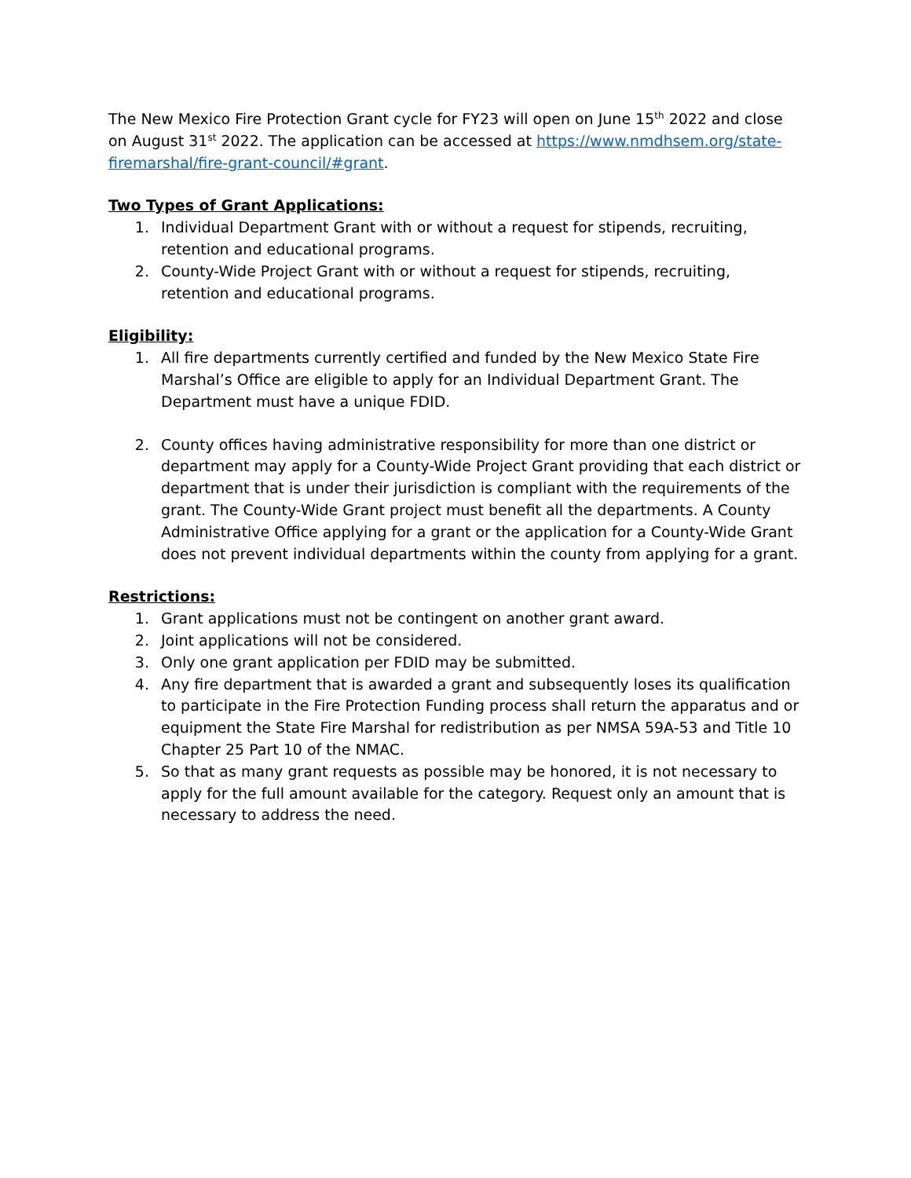The New Mexico Fire Protection Grant cycle for FY23 will open on June 15<sup>th</sup> 2022 and close on August 31<sup>st</sup> 2022. The application can be accessed at https://www.nmdhsem.org/state-firemarshal/fire-grant-council/#grant.
Two Types of Grant Applications:
1. Individual Department Grant with or without a request for stipends, recruiting, retention and educational programs.
2. County-Wide Project Grant with or without a request for stipends, recruiting, retention and educational programs.
Eligibility:
1. All fire departments currently certified and funded by the New Mexico State Fire Marshal’s Office are eligible to apply for an Individual Department Grant. The Department must have a unique FDID.
2. County offices having administrative responsibility for more than one district or department may apply for a County-Wide Project Grant providing that each district or department that is under their jurisdiction is compliant with the requirements of the grant. The County-Wide Grant project must benefit all the departments. A County Administrative Office applying for a grant or the application for a County-Wide Grant does not prevent individual departments within the county from applying for a grant.
Restrictions:
1. Grant applications must not be contingent on another grant award.
2. Joint applications will not be considered.
3. Only one grant application per FDID may be submitted.
4. Any fire department that is awarded a grant and subsequently loses its qualification to participate in the Fire Protection Funding process shall return the apparatus and or equipment the State Fire Marshal for redistribution as per NMSA 59A-53 and Title 10 Chapter 25 Part 10 of the NMAC.
5. So that as many grant requests as possible may be honored, it is not necessary to apply for the full amount available for the category. Request only an amount that is necessary to address the need.